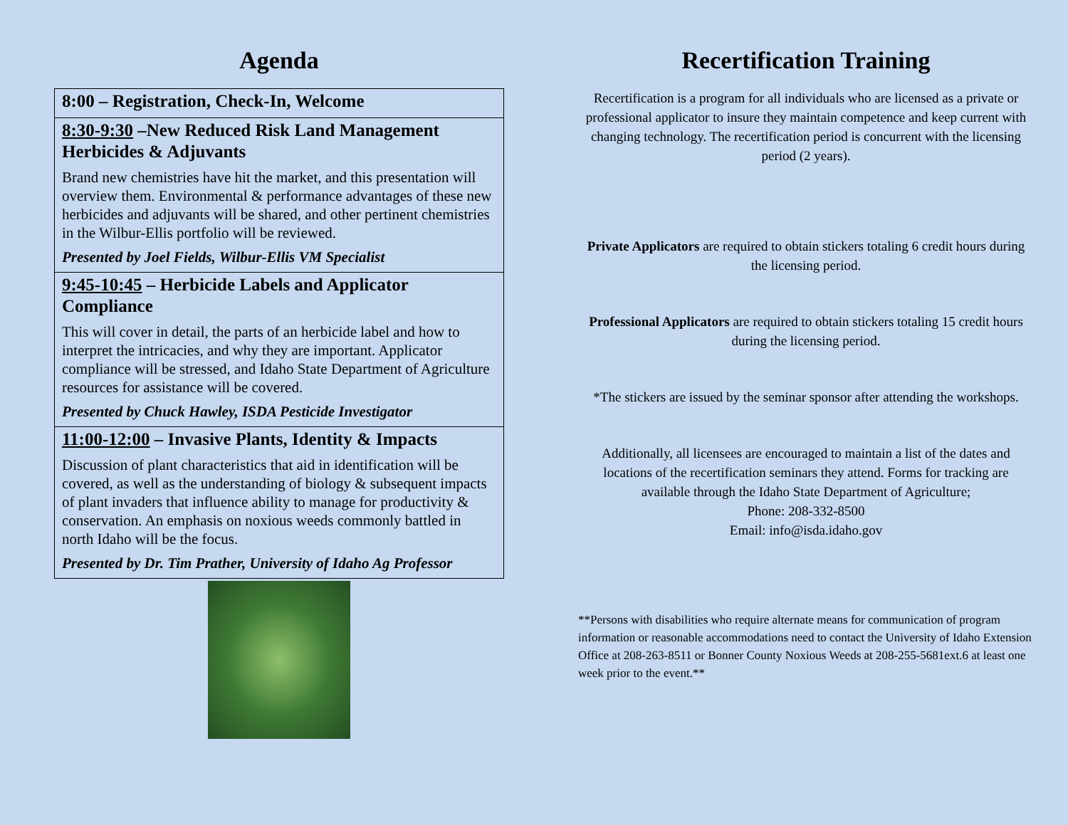Agenda
| 8:00 – Registration, Check-In, Welcome |
| 8:30-9:30 –New Reduced Risk Land Management Herbicides & Adjuvants Brand new chemistries have hit the market, and this presentation will overview them. Environmental & performance advantages of these new herbicides and adjuvants will be shared, and other pertinent chemistries in the Wilbur-Ellis portfolio will be reviewed. Presented by Joel Fields, Wilbur-Ellis VM Specialist |
| 9:45-10:45 – Herbicide Labels and Applicator Compliance This will cover in detail, the parts of an herbicide label and how to interpret the intricacies, and why they are important. Applicator compliance will be stressed, and Idaho State Department of Agriculture resources for assistance will be covered. Presented by Chuck Hawley, ISDA Pesticide Investigator |
| 11:00-12:00 – Invasive Plants, Identity & Impacts Discussion of plant characteristics that aid in identification will be covered, as well as the understanding of biology & subsequent impacts of plant invaders that influence ability to manage for productivity & conservation. An emphasis on noxious weeds commonly battled in north Idaho will be the focus. Presented by Dr. Tim Prather, University of Idaho Ag Professor |
Recertification Training
Recertification is a program for all individuals who are licensed as a private or professional applicator to insure they maintain competence and keep current with changing technology. The recertification period is concurrent with the licensing period (2 years).
Private Applicators are required to obtain stickers totaling 6 credit hours during the licensing period.
Professional Applicators are required to obtain stickers totaling 15 credit hours during the licensing period.
*The stickers are issued by the seminar sponsor after attending the workshops.
Additionally, all licensees are encouraged to maintain a list of the dates and locations of the recertification seminars they attend. Forms for tracking are available through the Idaho State Department of Agriculture;
Phone: 208-332-8500
Email: info@isda.idaho.gov
**Persons with disabilities who require alternate means for communication of program information or reasonable accommodations need to contact the University of Idaho Extension Office at 208-263-8511 or Bonner County Noxious Weeds at 208-255-5681ext.6 at least one week prior to the event.**